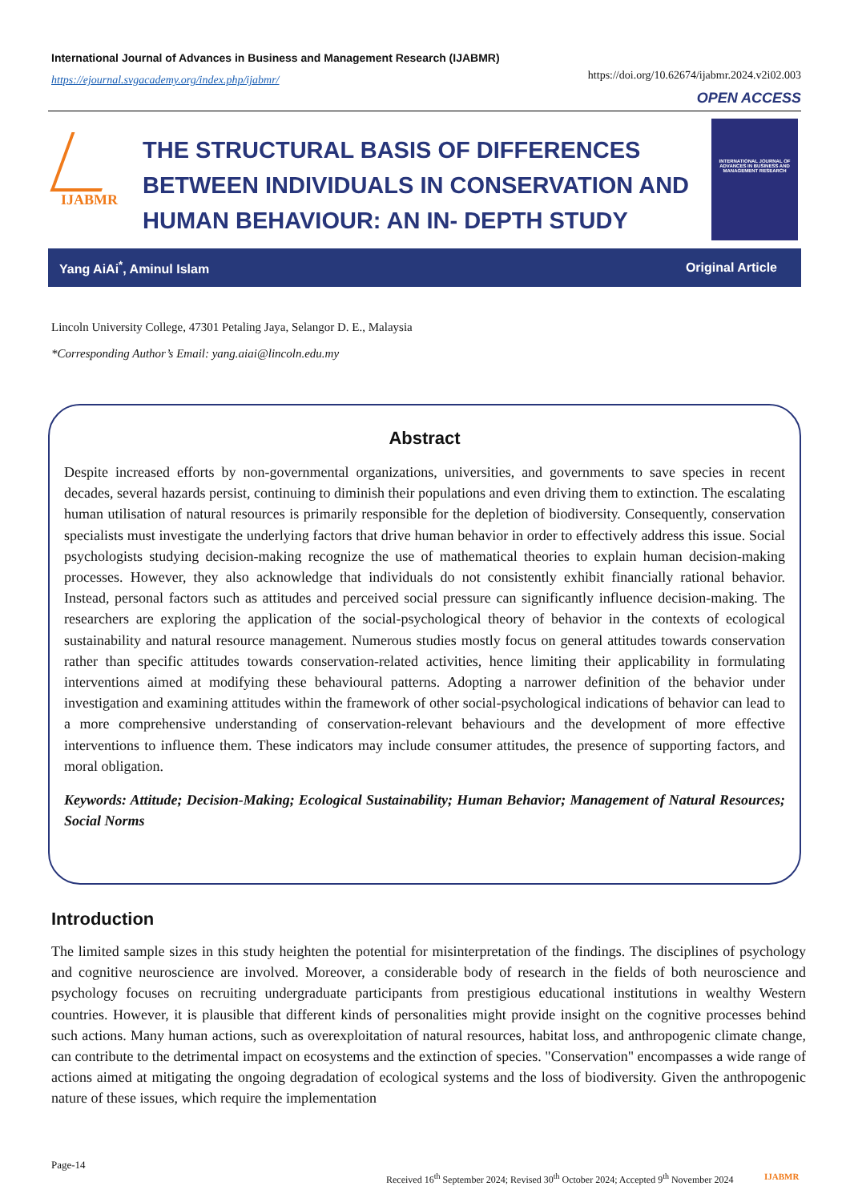International Journal of Advances in Business and Management Research (IJABMR)
https://ejournal.svgacademy.org/index.php/ijabmr/
https://doi.org/10.62674/ijabmr.2024.v2i02.003
OPEN ACCESS
IJABMR
THE STRUCTURAL BASIS OF DIFFERENCES BETWEEN INDIVIDUALS IN CONSERVATION AND HUMAN BEHAVIOUR: AN IN- DEPTH STUDY
INTERNATIONAL JOURNAL OF ADVANCES IN BUSINESS AND MANAGEMENT RESEARCH
Yang AiAi<sup>*</sup>, Aminul Islam Original Article
Lincoln University College, 47301 Petaling Jaya, Selangor D. E., Malaysia
*Corresponding Author’s Email: yang.aiai@lincoln.edu.my
Abstract
Despite increased efforts by non-governmental organizations, universities, and governments to save species in recent decades, several hazards persist, continuing to diminish their populations and even driving them to extinction. The escalating human utilisation of natural resources is primarily responsible for the depletion of biodiversity. Consequently, conservation specialists must investigate the underlying factors that drive human behavior in order to effectively address this issue. Social psychologists studying decision-making recognize the use of mathematical theories to explain human decision-making processes. However, they also acknowledge that individuals do not consistently exhibit financially rational behavior. Instead, personal factors such as attitudes and perceived social pressure can significantly influence decision-making. The researchers are exploring the application of the social-psychological theory of behavior in the contexts of ecological sustainability and natural resource management. Numerous studies mostly focus on general attitudes towards conservation rather than specific attitudes towards conservation-related activities, hence limiting their applicability in formulating interventions aimed at modifying these behavioural patterns. Adopting a narrower definition of the behavior under investigation and examining attitudes within the framework of other social-psychological indications of behavior can lead to a more comprehensive understanding of conservation-relevant behaviours and the development of more effective interventions to influence them. These indicators may include consumer attitudes, the presence of supporting factors, and moral obligation.
Keywords: Attitude; Decision-Making; Ecological Sustainability; Human Behavior; Management of Natural Resources; Social Norms
Introduction
The limited sample sizes in this study heighten the potential for misinterpretation of the findings. The disciplines of psychology and cognitive neuroscience are involved. Moreover, a considerable body of research in the fields of both neuroscience and psychology focuses on recruiting undergraduate participants from prestigious educational institutions in wealthy Western countries. However, it is plausible that different kinds of personalities might provide insight on the cognitive processes behind such actions. Many human actions, such as overexploitation of natural resources, habitat loss, and anthropogenic climate change, can contribute to the detrimental impact on ecosystems and the extinction of species. "Conservation" encompasses a wide range of actions aimed at mitigating the ongoing degradation of ecological systems and the loss of biodiversity. Given the anthropogenic nature of these issues, which require the implementation
Page-14
Received 16<sup>th</sup> September 2024; Revised 30<sup>th</sup> October 2024; Accepted 9<sup>th</sup> November 2024
IJABMR